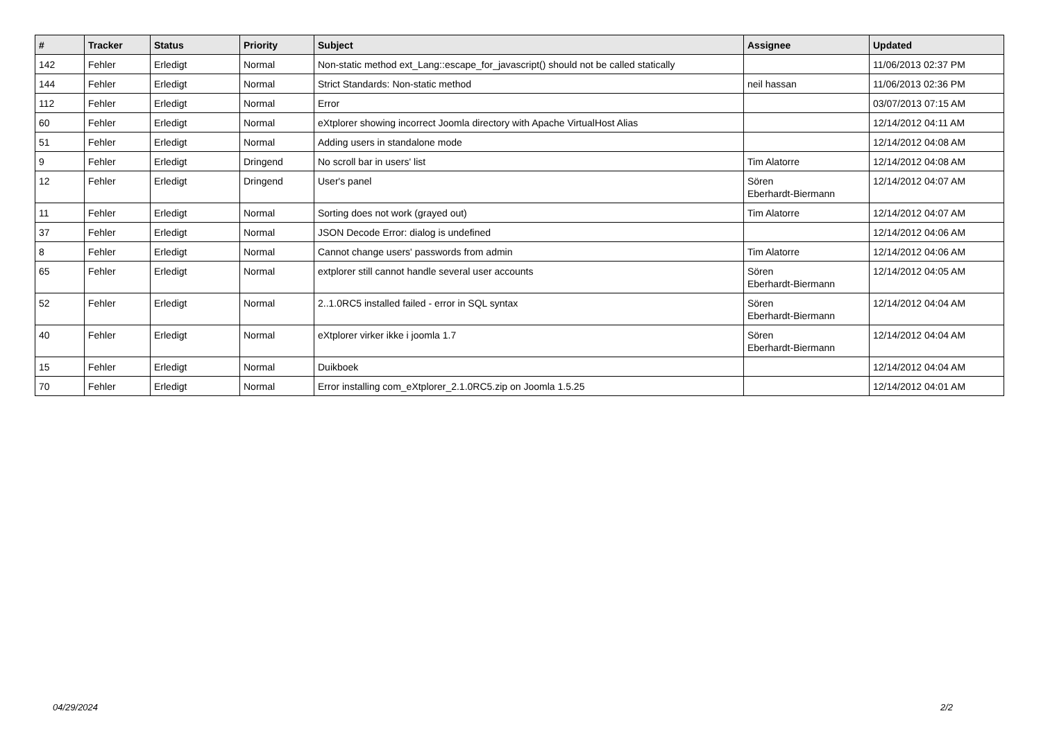| # | Tracker | Status | Priority | Subject | Assignee | Updated |
| --- | --- | --- | --- | --- | --- | --- |
| 142 | Fehler | Erledigt | Normal | Non-static method ext_Lang::escape_for_javascript() should not be called statically | | 11/06/2013 02:37 PM |
| 144 | Fehler | Erledigt | Normal | Strict Standards: Non-static method | neil hassan | 11/06/2013 02:36 PM |
| 112 | Fehler | Erledigt | Normal | Error | | 03/07/2013 07:15 AM |
| 60 | Fehler | Erledigt | Normal | eXtplorer showing incorrect Joomla directory with Apache VirtualHost Alias | | 12/14/2012 04:11 AM |
| 51 | Fehler | Erledigt | Normal | Adding users in standalone mode | | 12/14/2012 04:08 AM |
| 9 | Fehler | Erledigt | Dringend | No scroll bar in users' list | Tim Alatorre | 12/14/2012 04:08 AM |
| 12 | Fehler | Erledigt | Dringend | User's panel | Sören Eberhardt-Biermann | 12/14/2012 04:07 AM |
| 11 | Fehler | Erledigt | Normal | Sorting does not work (grayed out) | Tim Alatorre | 12/14/2012 04:07 AM |
| 37 | Fehler | Erledigt | Normal | JSON Decode Error: dialog is undefined | | 12/14/2012 04:06 AM |
| 8 | Fehler | Erledigt | Normal | Cannot change users' passwords from admin | Tim Alatorre | 12/14/2012 04:06 AM |
| 65 | Fehler | Erledigt | Normal | extplorer still cannot handle several user accounts | Sören Eberhardt-Biermann | 12/14/2012 04:05 AM |
| 52 | Fehler | Erledigt | Normal | 2..1.0RC5 installed failed - error in SQL syntax | Sören Eberhardt-Biermann | 12/14/2012 04:04 AM |
| 40 | Fehler | Erledigt | Normal | eXtplorer virker ikke i joomla 1.7 | Sören Eberhardt-Biermann | 12/14/2012 04:04 AM |
| 15 | Fehler | Erledigt | Normal | Duikboek | | 12/14/2012 04:04 AM |
| 70 | Fehler | Erledigt | Normal | Error installing com_eXtplorer_2.1.0RC5.zip on Joomla 1.5.25 | | 12/14/2012 04:01 AM |
04/29/2024 2/2